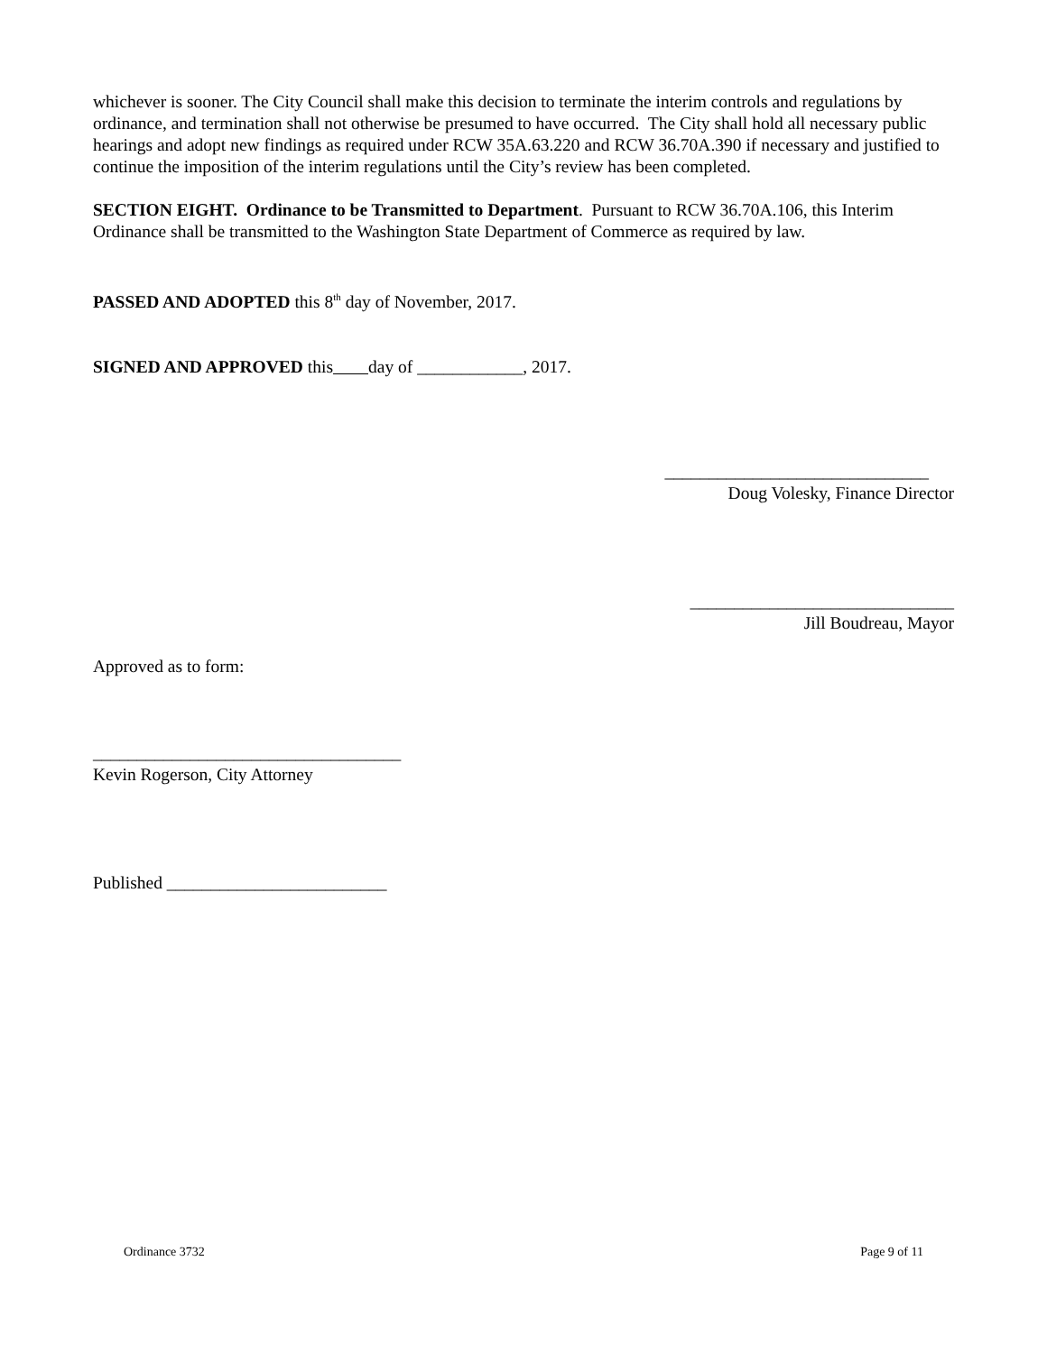whichever is sooner. The City Council shall make this decision to terminate the interim controls and regulations by ordinance, and termination shall not otherwise be presumed to have occurred. The City shall hold all necessary public hearings and adopt new findings as required under RCW 35A.63.220 and RCW 36.70A.390 if necessary and justified to continue the imposition of the interim regulations until the City’s review has been completed.
SECTION EIGHT. Ordinance to be Transmitted to Department. Pursuant to RCW 36.70A.106, this Interim Ordinance shall be transmitted to the Washington State Department of Commerce as required by law.
PASSED AND ADOPTED this 8<sup>th</sup> day of November, 2017.
SIGNED AND APPROVED this day of ____________, 2017.
______________________________
Doug Volesky, Finance Director
______________________________
Jill Boudreau, Mayor
Approved as to form:
___________________________________
Kevin Rogerson, City Attorney
Published _________________________
Ordinance 3732 Page 9 of 11